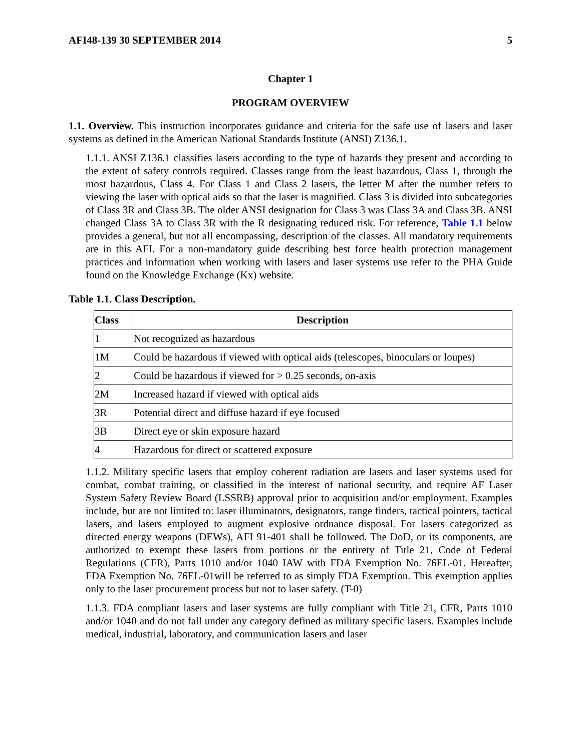AFI48-139 30 SEPTEMBER 2014 5
Chapter 1
PROGRAM OVERVIEW
1.1. Overview. This instruction incorporates guidance and criteria for the safe use of lasers and laser systems as defined in the American National Standards Institute (ANSI) Z136.1.
1.1.1. ANSI Z136.1 classifies lasers according to the type of hazards they present and according to the extent of safety controls required. Classes range from the least hazardous, Class 1, through the most hazardous, Class 4. For Class 1 and Class 2 lasers, the letter M after the number refers to viewing the laser with optical aids so that the laser is magnified. Class 3 is divided into subcategories of Class 3R and Class 3B. The older ANSI designation for Class 3 was Class 3A and Class 3B. ANSI changed Class 3A to Class 3R with the R designating reduced risk. For reference, Table 1.1 below provides a general, but not all encompassing, description of the classes. All mandatory requirements are in this AFI. For a non-mandatory guide describing best force health protection management practices and information when working with lasers and laser systems use refer to the PHA Guide found on the Knowledge Exchange (Kx) website.
Table 1.1. Class Description.
| Class | Description |
| --- | --- |
| 1 | Not recognized as hazardous |
| 1M | Could be hazardous if viewed with optical aids (telescopes, binoculars or loupes) |
| 2 | Could be hazardous if viewed for > 0.25 seconds, on-axis |
| 2M | Increased hazard if viewed with optical aids |
| 3R | Potential direct and diffuse hazard if eye focused |
| 3B | Direct eye or skin exposure hazard |
| 4 | Hazardous for direct or scattered exposure |
1.1.2. Military specific lasers that employ coherent radiation are lasers and laser systems used for combat, combat training, or classified in the interest of national security, and require AF Laser System Safety Review Board (LSSRB) approval prior to acquisition and/or employment. Examples include, but are not limited to: laser illuminators, designators, range finders, tactical pointers, tactical lasers, and lasers employed to augment explosive ordnance disposal. For lasers categorized as directed energy weapons (DEWs), AFI 91-401 shall be followed. The DoD, or its components, are authorized to exempt these lasers from portions or the entirety of Title 21, Code of Federal Regulations (CFR), Parts 1010 and/or 1040 IAW with FDA Exemption No. 76EL-01. Hereafter, FDA Exemption No. 76EL-01will be referred to as simply FDA Exemption. This exemption applies only to the laser procurement process but not to laser safety. (T-0)
1.1.3. FDA compliant lasers and laser systems are fully compliant with Title 21, CFR, Parts 1010 and/or 1040 and do not fall under any category defined as military specific lasers. Examples include medical, industrial, laboratory, and communication lasers and laser